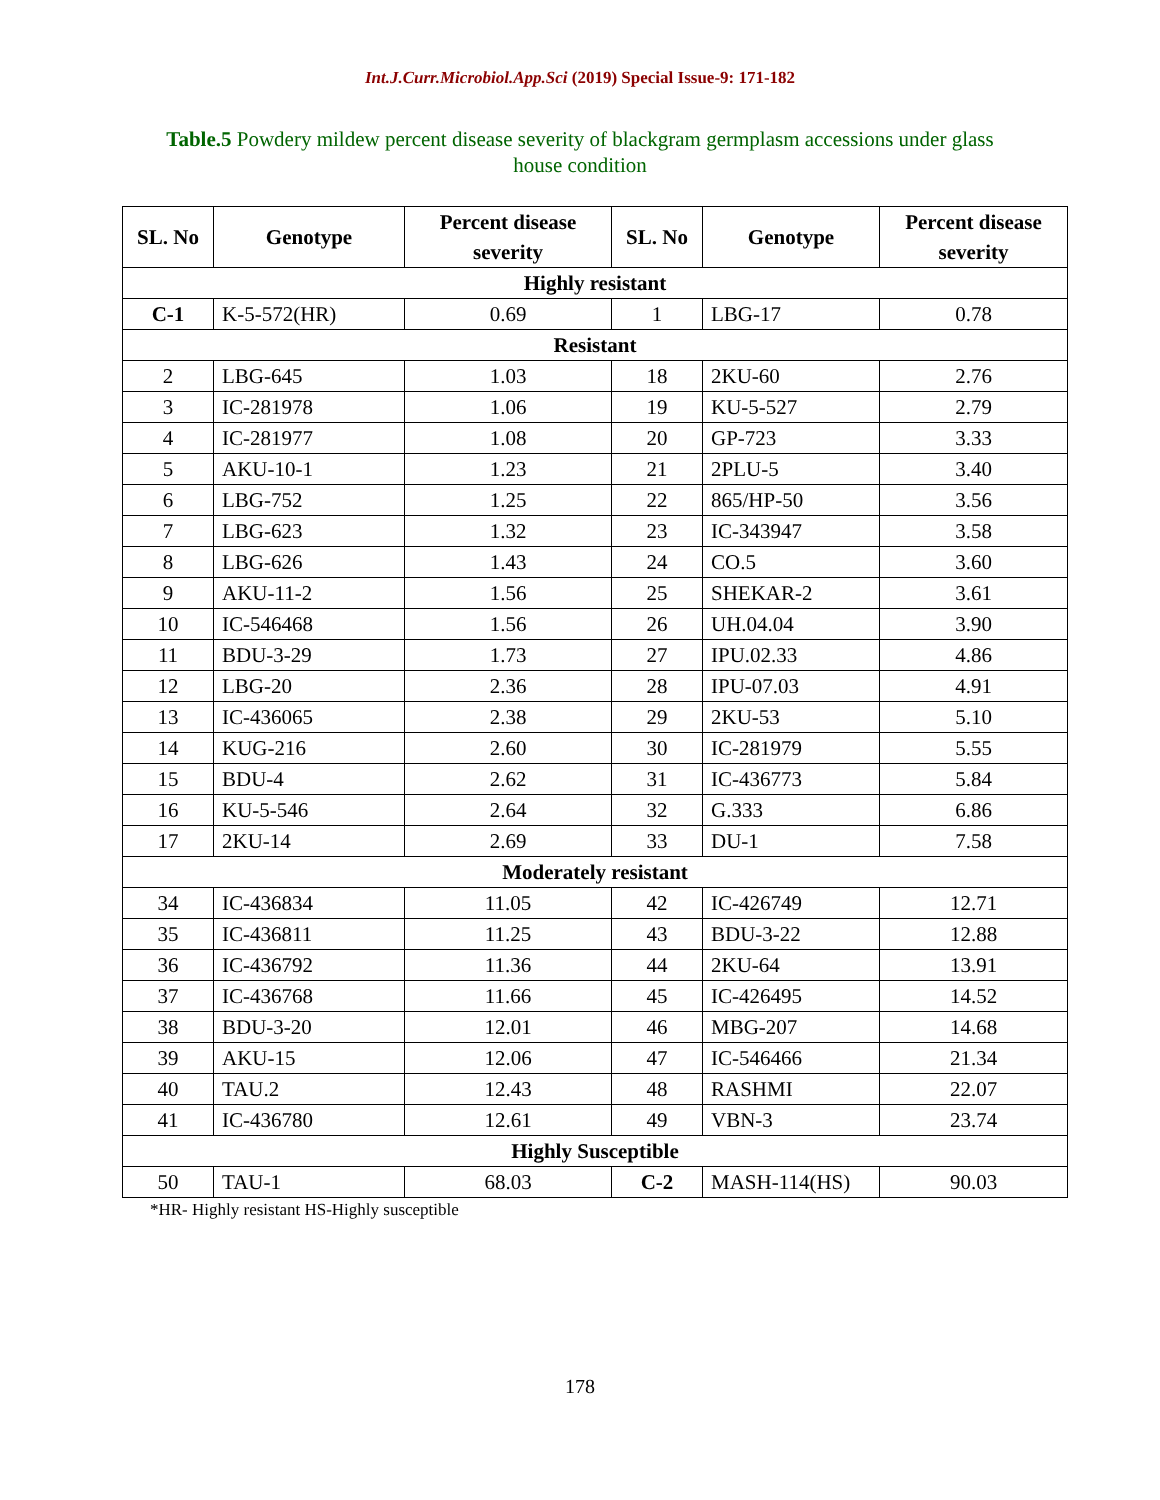Int.J.Curr.Microbiol.App.Sci (2019) Special Issue-9: 171-182
Table.5 Powdery mildew percent disease severity of blackgram germplasm accessions under glass house condition
| SL. No | Genotype | Percent disease severity | SL. No | Genotype | Percent disease severity |
| --- | --- | --- | --- | --- | --- |
| Highly resistant | | | | | |
| C-1 | K-5-572(HR) | 0.69 | 1 | LBG-17 | 0.78 |
| Resistant | | | | | |
| 2 | LBG-645 | 1.03 | 18 | 2KU-60 | 2.76 |
| 3 | IC-281978 | 1.06 | 19 | KU-5-527 | 2.79 |
| 4 | IC-281977 | 1.08 | 20 | GP-723 | 3.33 |
| 5 | AKU-10-1 | 1.23 | 21 | 2PLU-5 | 3.40 |
| 6 | LBG-752 | 1.25 | 22 | 865/HP-50 | 3.56 |
| 7 | LBG-623 | 1.32 | 23 | IC-343947 | 3.58 |
| 8 | LBG-626 | 1.43 | 24 | CO.5 | 3.60 |
| 9 | AKU-11-2 | 1.56 | 25 | SHEKAR-2 | 3.61 |
| 10 | IC-546468 | 1.56 | 26 | UH.04.04 | 3.90 |
| 11 | BDU-3-29 | 1.73 | 27 | IPU.02.33 | 4.86 |
| 12 | LBG-20 | 2.36 | 28 | IPU-07.03 | 4.91 |
| 13 | IC-436065 | 2.38 | 29 | 2KU-53 | 5.10 |
| 14 | KUG-216 | 2.60 | 30 | IC-281979 | 5.55 |
| 15 | BDU-4 | 2.62 | 31 | IC-436773 | 5.84 |
| 16 | KU-5-546 | 2.64 | 32 | G.333 | 6.86 |
| 17 | 2KU-14 | 2.69 | 33 | DU-1 | 7.58 |
| Moderately resistant | | | | | |
| 34 | IC-436834 | 11.05 | 42 | IC-426749 | 12.71 |
| 35 | IC-436811 | 11.25 | 43 | BDU-3-22 | 12.88 |
| 36 | IC-436792 | 11.36 | 44 | 2KU-64 | 13.91 |
| 37 | IC-436768 | 11.66 | 45 | IC-426495 | 14.52 |
| 38 | BDU-3-20 | 12.01 | 46 | MBG-207 | 14.68 |
| 39 | AKU-15 | 12.06 | 47 | IC-546466 | 21.34 |
| 40 | TAU.2 | 12.43 | 48 | RASHMI | 22.07 |
| 41 | IC-436780 | 12.61 | 49 | VBN-3 | 23.74 |
| Highly Susceptible | | | | | |
| 50 | TAU-1 | 68.03 | C-2 | MASH-114(HS) | 90.03 |
*HR- Highly resistant HS-Highly susceptible
178